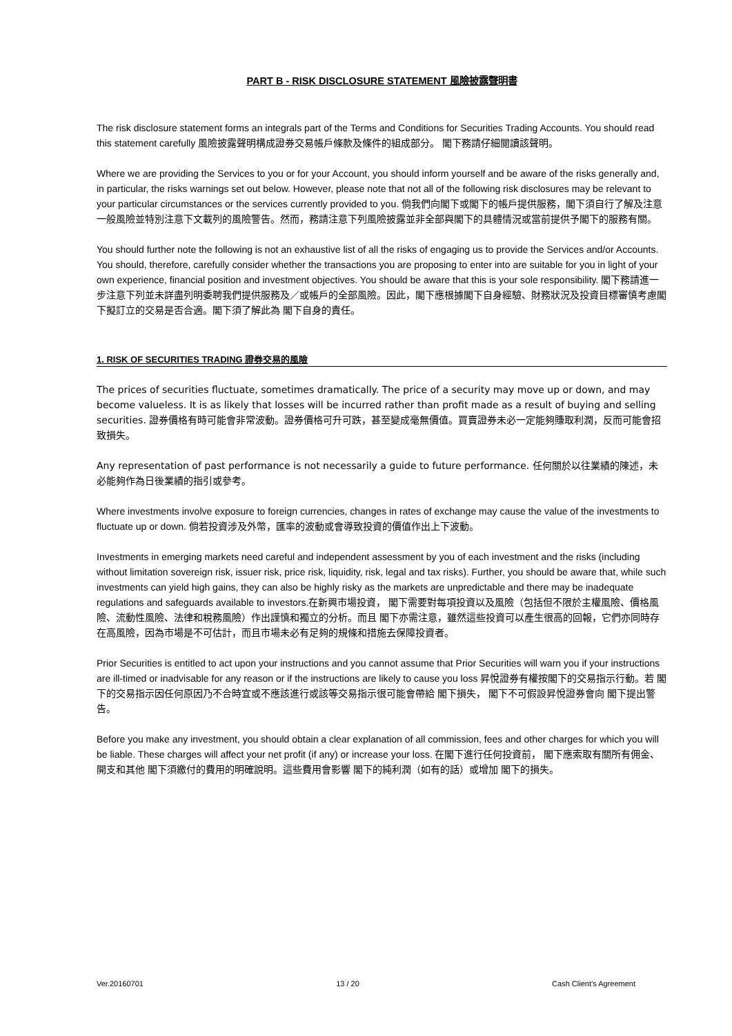PART B - RISK DISCLOSURE STATEMENT 風險披露聲明書
The risk disclosure statement forms an integrals part of the Terms and Conditions for Securities Trading Accounts. You should read this statement carefully 風險披露聲明構成證券交易帳戶條款及條件的組成部分。 閣下務請仔細閱讀該聲明。
Where we are providing the Services to you or for your Account, you should inform yourself and be aware of the risks generally and, in particular, the risks warnings set out below. However, please note that not all of the following risk disclosures may be relevant to your particular circumstances or the services currently provided to you. 倘我們向閣下或閣下的帳戶提供服務，閣下須自行了解及注意一般風險並特別注意下文載列的風險警告。然而，務請注意下列風險披露並非全部與閣下的具體情況或當前提供予閣下的服務有關。
You should further note the following is not an exhaustive list of all the risks of engaging us to provide the Services and/or Accounts. You should, therefore, carefully consider whether the transactions you are proposing to enter into are suitable for you in light of your own experience, financial position and investment objectives. You should be aware that this is your sole responsibility. 閣下務請進一步注意下列並未詳盡列明委聘我們提供服務及／或帳戶的全部風險。因此，閣下應根據閣下自身經驗、財務狀況及投資目標審慎考慮閣下擬訂立的交易是否合適。閣下須了解此為 閣下自身的責任。
1. RISK OF SECURITIES TRADING 證券交易的風險
The prices of securities fluctuate, sometimes dramatically. The price of a security may move up or down, and may become valueless. It is as likely that losses will be incurred rather than profit made as a result of buying and selling securities. 證券價格有時可能會非常波動。證券價格可升可跌，甚至變成毫無價值。買賣證券未必一定能夠賺取利潤，反而可能會招致損失。
Any representation of past performance is not necessarily a guide to future performance. 任何關於以往業績的陳述，未必能夠作為日後業績的指引或參考。
Where investments involve exposure to foreign currencies, changes in rates of exchange may cause the value of the investments to fluctuate up or down. 倘若投資涉及外幣，匯率的波動或會導致投資的價值作出上下波動。
Investments in emerging markets need careful and independent assessment by you of each investment and the risks (including without limitation sovereign risk, issuer risk, price risk, liquidity, risk, legal and tax risks). Further, you should be aware that, while such investments can yield high gains, they can also be highly risky as the markets are unpredictable and there may be inadequate regulations and safeguards available to investors.在新興市場投資， 閣下需要對每項投資以及風險（包括但不限於主權風險、價格風險、流動性風險、法律和稅務風險）作出謹慎和獨立的分析。而且 閣下亦需注意，雖然這些投資可以產生很高的回報，它們亦同時存在高風險，因為市場是不可估計，而且市場未必有足夠的規條和措施去保障投資者。
Prior Securities is entitled to act upon your instructions and you cannot assume that Prior Securities will warn you if your instructions are ill-timed or inadvisable for any reason or if the instructions are likely to cause you loss 昇悅證券有權按閣下的交易指示行動。若 閣下的交易指示因任何原因乃不合時宜或不應該進行或該等交易指示很可能會帶給 閣下損失， 閣下不可假設昇悅證券會向 閣下提出警告。
Before you make any investment, you should obtain a clear explanation of all commission, fees and other charges for which you will be liable. These charges will affect your net profit (if any) or increase your loss. 在閣下進行任何投資前， 閣下應索取有關所有佣金、開支和其他 閣下須繳付的費用的明確說明。這些費用會影響 閣下的純利潤（如有的話）或增加 閣下的損失。
Ver.20160701 13 / 20 Cash Client’s Agreement